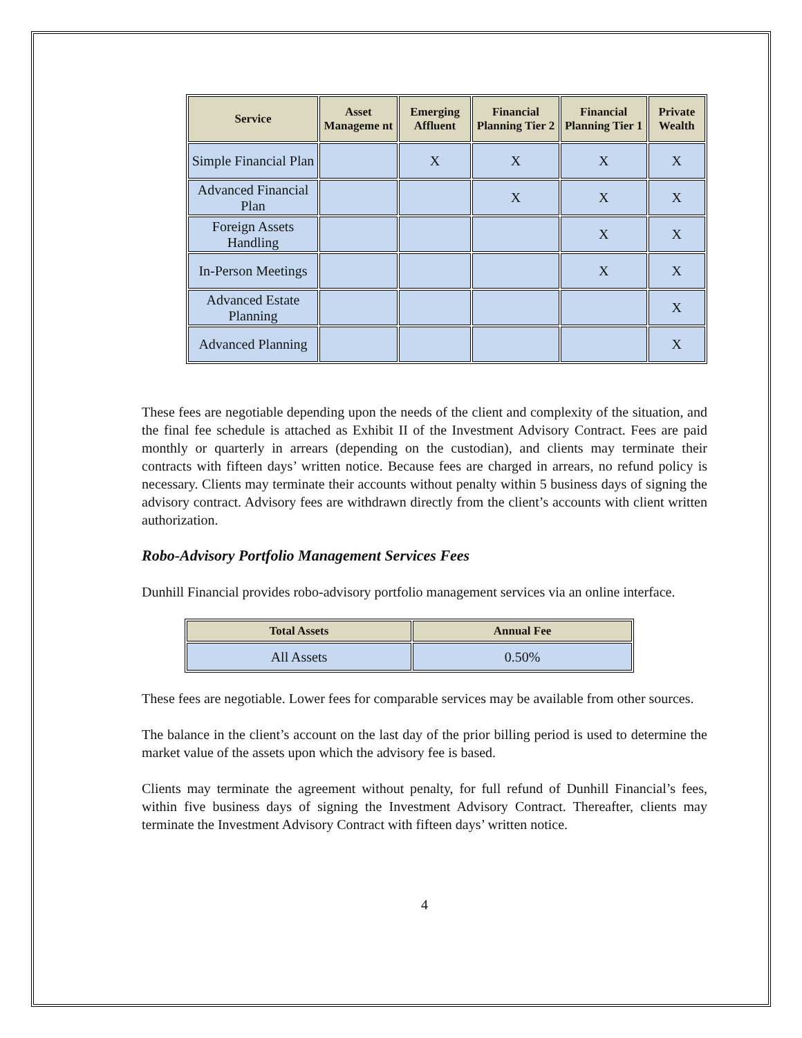| Service | Asset Manageme nt | Emerging Affluent | Financial Planning Tier 2 | Financial Planning Tier 1 | Private Wealth |
| --- | --- | --- | --- | --- | --- |
| Simple Financial Plan | | X | X | X | X |
| Advanced Financial Plan | | | X | X | X |
| Foreign Assets Handling | | | | X | X |
| In-Person Meetings | | | | X | X |
| Advanced Estate Planning | | | | | X |
| Advanced Planning | | | | | X |
These fees are negotiable depending upon the needs of the client and complexity of the situation, and the final fee schedule is attached as Exhibit II of the Investment Advisory Contract. Fees are paid monthly or quarterly in arrears (depending on the custodian), and clients may terminate their contracts with fifteen days’ written notice. Because fees are charged in arrears, no refund policy is necessary. Clients may terminate their accounts without penalty within 5 business days of signing the advisory contract. Advisory fees are withdrawn directly from the client’s accounts with client written authorization.
Robo-Advisory Portfolio Management Services Fees
Dunhill Financial provides robo-advisory portfolio management services via an online interface.
| Total Assets | Annual Fee |
| --- | --- |
| All Assets | 0.50% |
These fees are negotiable. Lower fees for comparable services may be available from other sources.
The balance in the client’s account on the last day of the prior billing period is used to determine the market value of the assets upon which the advisory fee is based.
Clients may terminate the agreement without penalty, for full refund of Dunhill Financial’s fees, within five business days of signing the Investment Advisory Contract. Thereafter, clients may terminate the Investment Advisory Contract with fifteen days’ written notice.
4